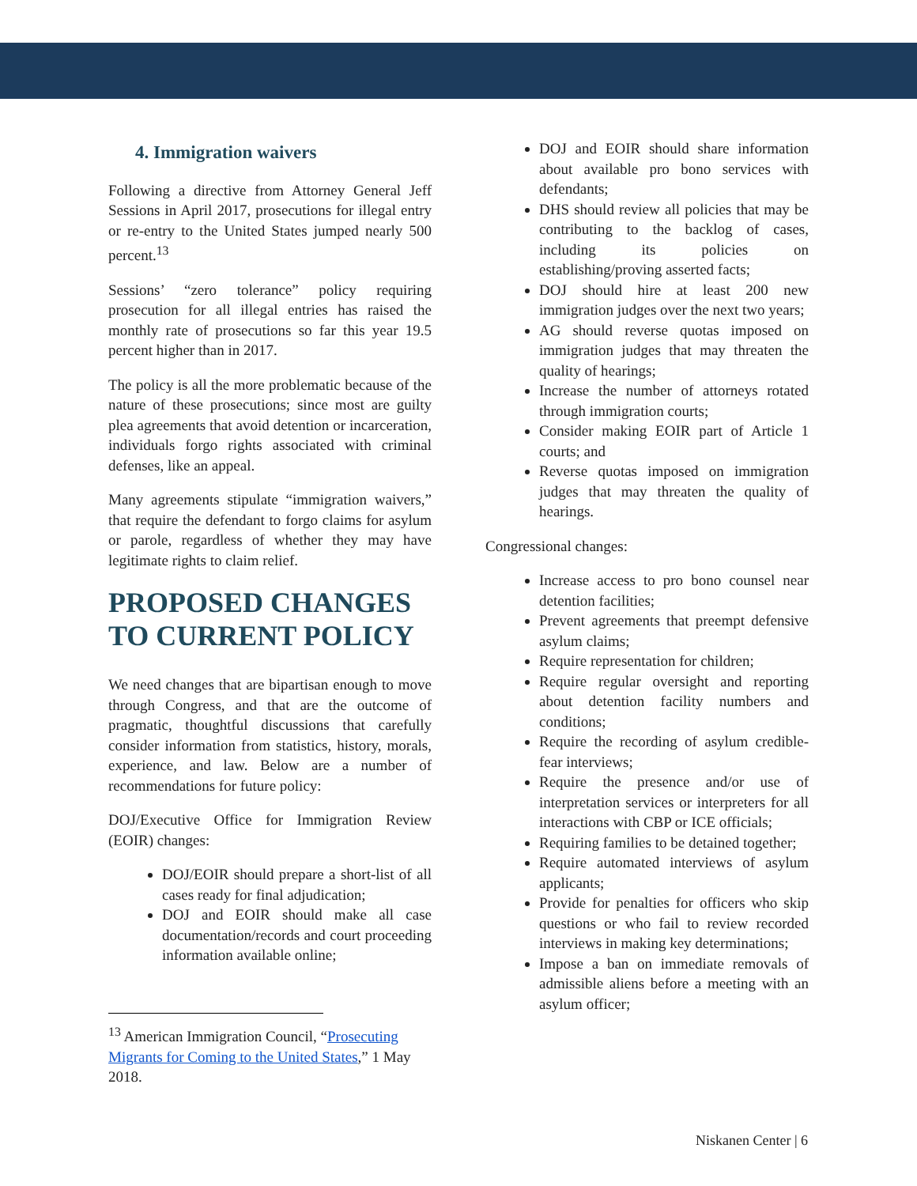4. Immigration waivers
Following a directive from Attorney General Jeff Sessions in April 2017, prosecutions for illegal entry or re-entry to the United States jumped nearly 500 percent.<sup>13</sup>
Sessions’ “zero tolerance” policy requiring prosecution for all illegal entries has raised the monthly rate of prosecutions so far this year 19.5 percent higher than in 2017.
The policy is all the more problematic because of the nature of these prosecutions; since most are guilty plea agreements that avoid detention or incarceration, individuals forgo rights associated with criminal defenses, like an appeal.
Many agreements stipulate “immigration waivers,” that require the defendant to forgo claims for asylum or parole, regardless of whether they may have legitimate rights to claim relief.
PROPOSED CHANGES TO CURRENT POLICY
We need changes that are bipartisan enough to move through Congress, and that are the outcome of pragmatic, thoughtful discussions that carefully consider information from statistics, history, morals, experience, and law. Below are a number of recommendations for future policy:
DOJ/Executive Office for Immigration Review (EOIR) changes:
DOJ/EOIR should prepare a short-list of all cases ready for final adjudication;
DOJ and EOIR should make all case documentation/records and court proceeding information available online;
<sup>13</sup> American Immigration Council, “Prosecuting Migrants for Coming to the United States,” 1 May 2018.
DOJ and EOIR should share information about available pro bono services with defendants;
DHS should review all policies that may be contributing to the backlog of cases, including its policies on establishing/proving asserted facts;
DOJ should hire at least 200 new immigration judges over the next two years;
AG should reverse quotas imposed on immigration judges that may threaten the quality of hearings;
Increase the number of attorneys rotated through immigration courts;
Consider making EOIR part of Article 1 courts; and
Reverse quotas imposed on immigration judges that may threaten the quality of hearings.
Congressional changes:
Increase access to pro bono counsel near detention facilities;
Prevent agreements that preempt defensive asylum claims;
Require representation for children;
Require regular oversight and reporting about detention facility numbers and conditions;
Require the recording of asylum credible-fear interviews;
Require the presence and/or use of interpretation services or interpreters for all interactions with CBP or ICE officials;
Requiring families to be detained together;
Require automated interviews of asylum applicants;
Provide for penalties for officers who skip questions or who fail to review recorded interviews in making key determinations;
Impose a ban on immediate removals of admissible aliens before a meeting with an asylum officer;
Niskanen Center | 6